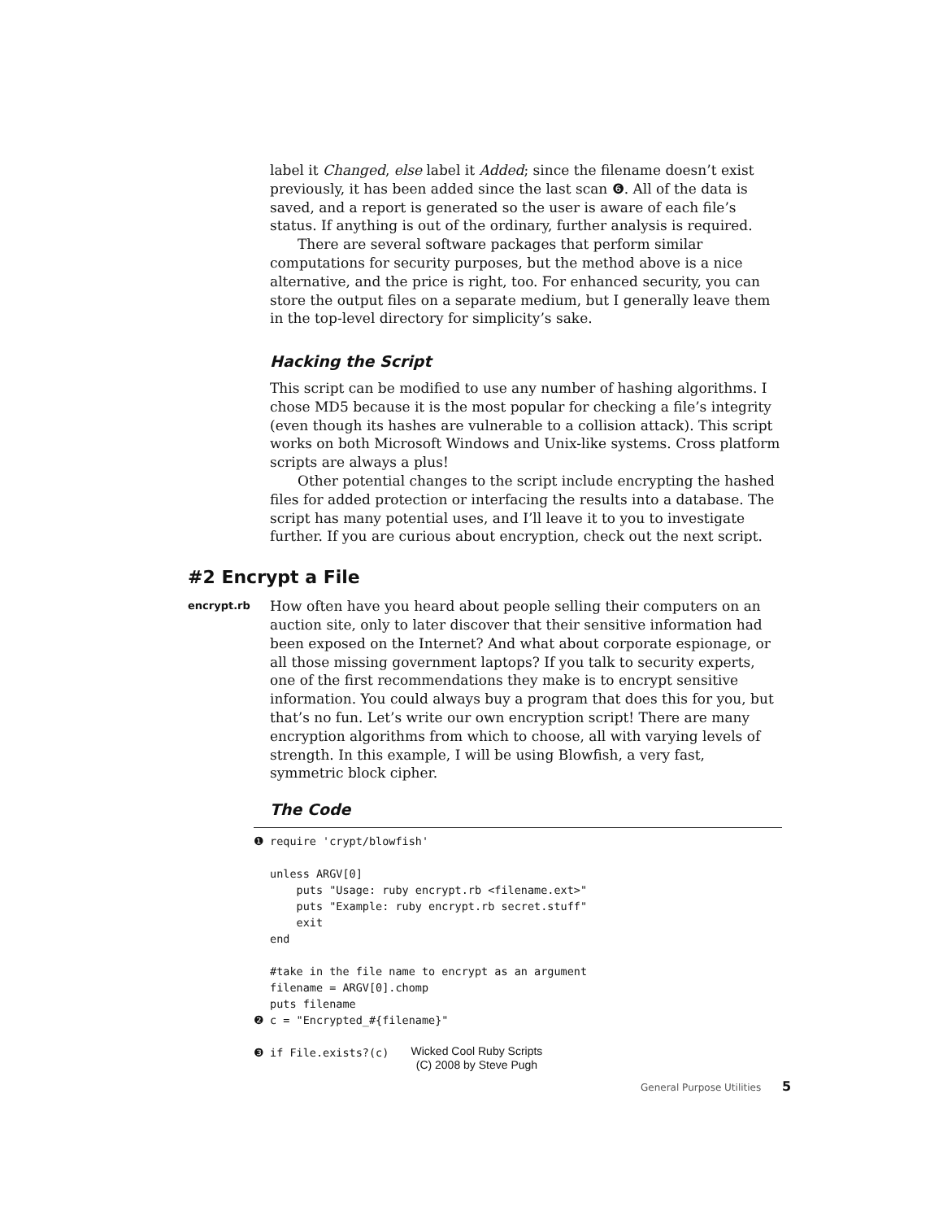label it Changed, else label it Added; since the filename doesn’t exist previously, it has been added since the last scan ❻. All of the data is saved, and a report is generated so the user is aware of each file’s status. If anything is out of the ordinary, further analysis is required.
There are several software packages that perform similar computations for security purposes, but the method above is a nice alternative, and the price is right, too. For enhanced security, you can store the output files on a separate medium, but I generally leave them in the top-level directory for simplicity’s sake.
Hacking the Script
This script can be modified to use any number of hashing algorithms. I chose MD5 because it is the most popular for checking a file’s integrity (even though its hashes are vulnerable to a collision attack). This script works on both Microsoft Windows and Unix-like systems. Cross platform scripts are always a plus!
Other potential changes to the script include encrypting the hashed files for added protection or interfacing the results into a database. The script has many potential uses, and I’ll leave it to you to investigate further. If you are curious about encryption, check out the next script.
#2 Encrypt a File
encrypt.rb
How often have you heard about people selling their computers on an auction site, only to later discover that their sensitive information had been exposed on the Internet? And what about corporate espionage, or all those missing government laptops? If you talk to security experts, one of the first recommendations they make is to encrypt sensitive information. You could always buy a program that does this for you, but that’s no fun. Let’s write our own encryption script! There are many encryption algorithms from which to choose, all with varying levels of strength. In this example, I will be using Blowfish, a very fast, symmetric block cipher.
The Code
❶ require 'crypt/blowfish' unless ARGV[0] puts "Usage: ruby encrypt.rb <filename.ext>" puts "Example: ruby encrypt.rb secret.stuff" exit end #take in the file name to encrypt as an argument filename = ARGV[0].chomp puts filename ❷ c = "Encrypted_#{filename}" ❸ if File.exists?(c) Wicked Cool Ruby Scripts
(C) 2008 by Steve Pugh
General Purpose Utilities 5